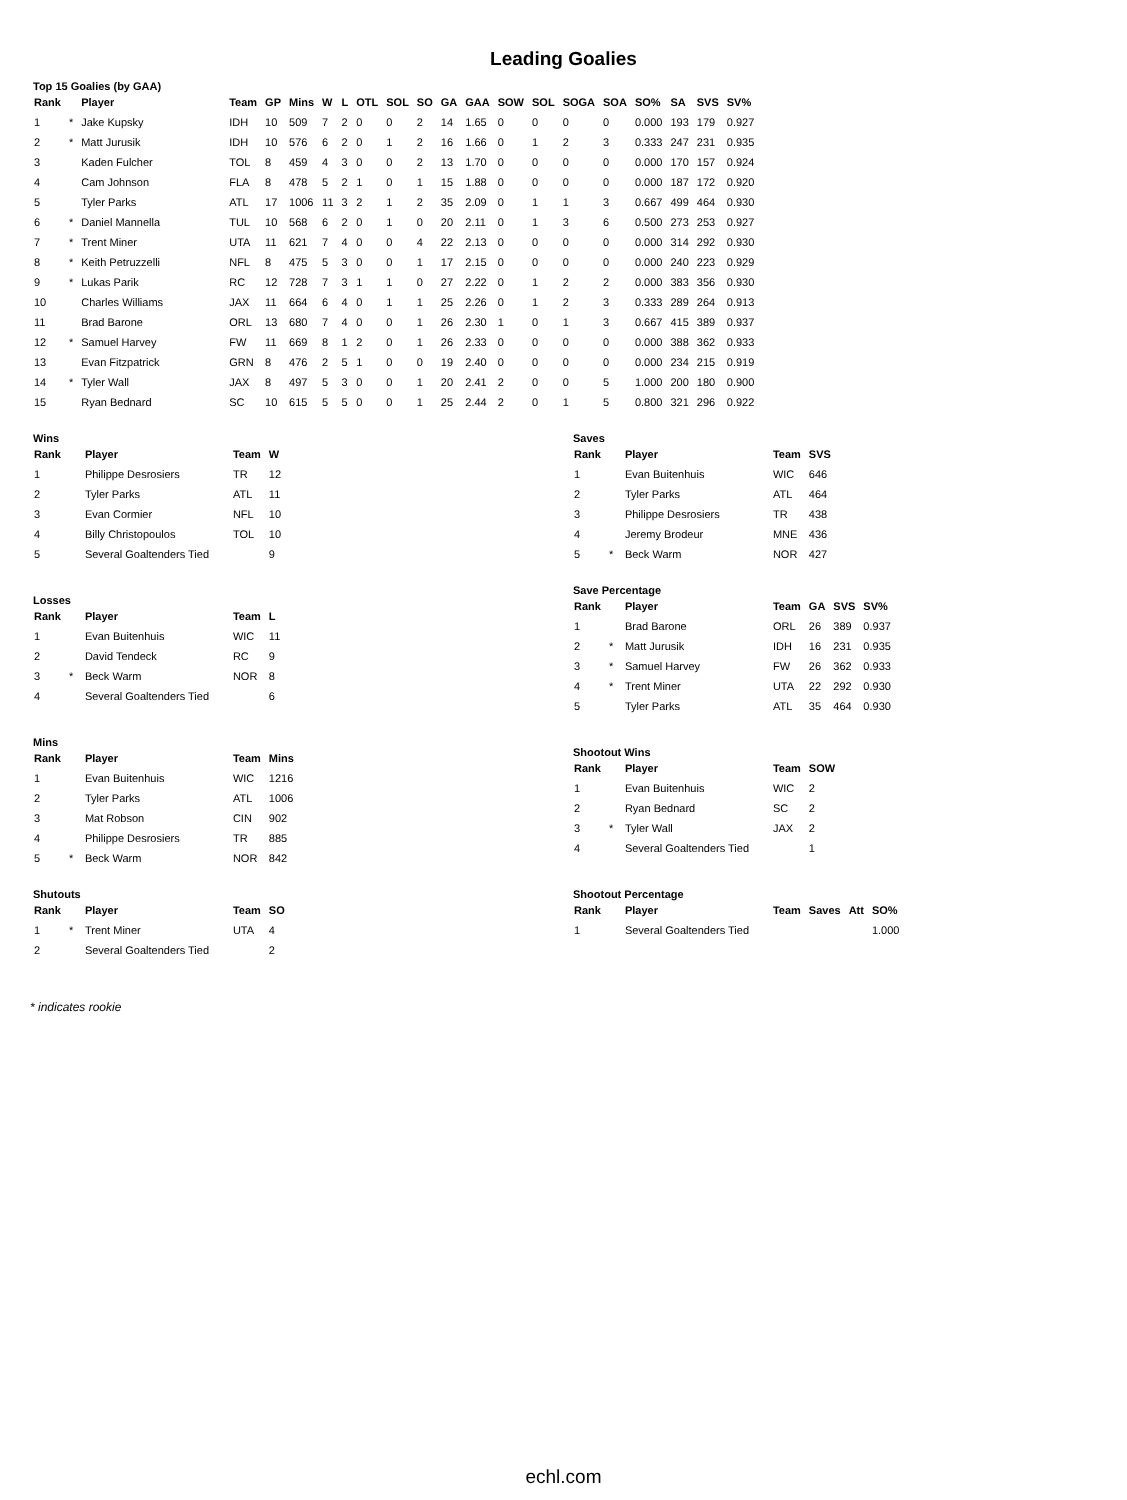Leading Goalies
Top 15 Goalies (by GAA)
| Rank | | Player | Team | GP | Mins | W | L | OTL | SOL | SO | GA | GAA | SOW | SOL | SOGA | SOA | SO% | SA | SVS | SV% |
| --- | --- | --- | --- | --- | --- | --- | --- | --- | --- | --- | --- | --- | --- | --- | --- | --- | --- | --- | --- | --- |
| 1 | * | Jake Kupsky | IDH | 10 | 509 | 7 | 2 | 0 | 0 | 2 | 14 | 1.65 | 0 | 0 | 0 | 0 | 0.000 | 193 | 179 | 0.927 |
| 2 | * | Matt Jurusik | IDH | 10 | 576 | 6 | 2 | 0 | 1 | 2 | 16 | 1.66 | 0 | 1 | 2 | 3 | 0.333 | 247 | 231 | 0.935 |
| 3 | | Kaden Fulcher | TOL | 8 | 459 | 4 | 3 | 0 | 0 | 2 | 13 | 1.70 | 0 | 0 | 0 | 0 | 0.000 | 170 | 157 | 0.924 |
| 4 | | Cam Johnson | FLA | 8 | 478 | 5 | 2 | 1 | 0 | 1 | 15 | 1.88 | 0 | 0 | 0 | 0 | 0.000 | 187 | 172 | 0.920 |
| 5 | | Tyler Parks | ATL | 17 | 1006 | 11 | 3 | 2 | 1 | 2 | 35 | 2.09 | 0 | 1 | 1 | 3 | 0.667 | 499 | 464 | 0.930 |
| 6 | * | Daniel Mannella | TUL | 10 | 568 | 6 | 2 | 0 | 1 | 0 | 20 | 2.11 | 0 | 1 | 3 | 6 | 0.500 | 273 | 253 | 0.927 |
| 7 | * | Trent Miner | UTA | 11 | 621 | 7 | 4 | 0 | 0 | 4 | 22 | 2.13 | 0 | 0 | 0 | 0 | 0.000 | 314 | 292 | 0.930 |
| 8 | * | Keith Petruzzelli | NFL | 8 | 475 | 5 | 3 | 0 | 0 | 1 | 17 | 2.15 | 0 | 0 | 0 | 0 | 0.000 | 240 | 223 | 0.929 |
| 9 | * | Lukas Parik | RC | 12 | 728 | 7 | 3 | 1 | 1 | 0 | 27 | 2.22 | 0 | 1 | 2 | 2 | 0.000 | 383 | 356 | 0.930 |
| 10 | | Charles Williams | JAX | 11 | 664 | 6 | 4 | 0 | 1 | 1 | 25 | 2.26 | 0 | 1 | 2 | 3 | 0.333 | 289 | 264 | 0.913 |
| 11 | | Brad Barone | ORL | 13 | 680 | 7 | 4 | 0 | 0 | 1 | 26 | 2.30 | 1 | 0 | 1 | 3 | 0.667 | 415 | 389 | 0.937 |
| 12 | * | Samuel Harvey | FW | 11 | 669 | 8 | 1 | 2 | 0 | 1 | 26 | 2.33 | 0 | 0 | 0 | 0 | 0.000 | 388 | 362 | 0.933 |
| 13 | | Evan Fitzpatrick | GRN | 8 | 476 | 2 | 5 | 1 | 0 | 0 | 19 | 2.40 | 0 | 0 | 0 | 0 | 0.000 | 234 | 215 | 0.919 |
| 14 | * | Tyler Wall | JAX | 8 | 497 | 5 | 3 | 0 | 0 | 1 | 20 | 2.41 | 2 | 0 | 0 | 5 | 1.000 | 200 | 180 | 0.900 |
| 15 | | Ryan Bednard | SC | 10 | 615 | 5 | 5 | 0 | 0 | 1 | 25 | 2.44 | 2 | 0 | 1 | 5 | 0.800 | 321 | 296 | 0.922 |
Wins
| Rank | | Player | Team | W |
| --- | --- | --- | --- | --- |
| 1 | | Philippe Desrosiers | TR | 12 |
| 2 | | Tyler Parks | ATL | 11 |
| 3 | | Evan Cormier | NFL | 10 |
| 4 | | Billy Christopoulos | TOL | 10 |
| 5 | | Several Goaltenders Tied | | 9 |
Losses
| Rank | | Player | Team | L |
| --- | --- | --- | --- | --- |
| 1 | | Evan Buitenhuis | WIC | 11 |
| 2 | | David Tendeck | RC | 9 |
| 3 | * | Beck Warm | NOR | 8 |
| 4 | | Several Goaltenders Tied | | 6 |
Mins
| Rank | | Player | Team | Mins |
| --- | --- | --- | --- | --- |
| 1 | | Evan Buitenhuis | WIC | 1216 |
| 2 | | Tyler Parks | ATL | 1006 |
| 3 | | Mat Robson | CIN | 902 |
| 4 | | Philippe Desrosiers | TR | 885 |
| 5 | * | Beck Warm | NOR | 842 |
Shutouts
| Rank | | Player | Team | SO |
| --- | --- | --- | --- | --- |
| 1 | * | Trent Miner | UTA | 4 |
| 2 | | Several Goaltenders Tied | | 2 |
Saves
| Rank | | Player | Team | SVS |
| --- | --- | --- | --- | --- |
| 1 | | Evan Buitenhuis | WIC | 646 |
| 2 | | Tyler Parks | ATL | 464 |
| 3 | | Philippe Desrosiers | TR | 438 |
| 4 | | Jeremy Brodeur | MNE | 436 |
| 5 | * | Beck Warm | NOR | 427 |
Save Percentage
| Rank | | Player | Team | GA | SVS | SV% |
| --- | --- | --- | --- | --- | --- | --- |
| 1 | | Brad Barone | ORL | 26 | 389 | 0.937 |
| 2 | * | Matt Jurusik | IDH | 16 | 231 | 0.935 |
| 3 | * | Samuel Harvey | FW | 26 | 362 | 0.933 |
| 4 | * | Trent Miner | UTA | 22 | 292 | 0.930 |
| 5 | | Tyler Parks | ATL | 35 | 464 | 0.930 |
Shootout Wins
| Rank | | Player | Team | SOW |
| --- | --- | --- | --- | --- |
| 1 | | Evan Buitenhuis | WIC | 2 |
| 2 | | Ryan Bednard | SC | 2 |
| 3 | * | Tyler Wall | JAX | 2 |
| 4 | | Several Goaltenders Tied | | 1 |
Shootout Percentage
| Rank | | Player | Team | Saves | Att | SO% |
| --- | --- | --- | --- | --- | --- | --- |
| 1 | | Several Goaltenders Tied | | | | 1.000 |
* indicates rookie
echl.com